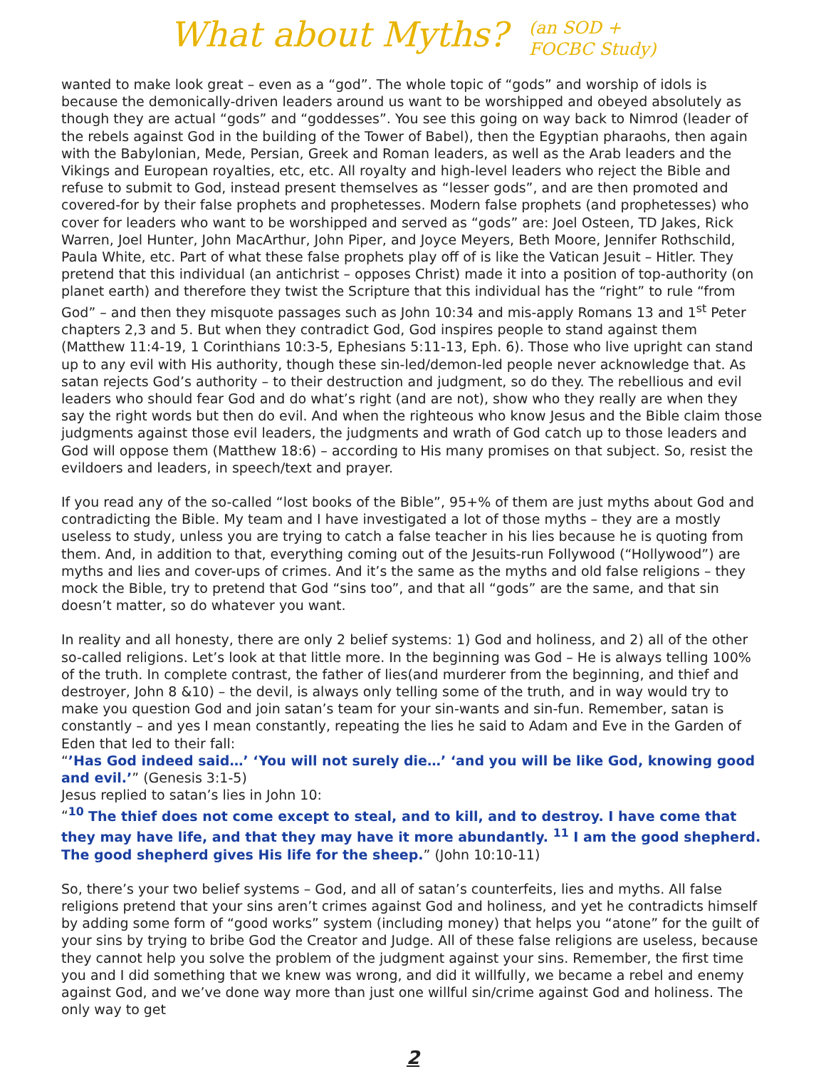What about Myths?
(an SOD +
FOCBC Study)
wanted to make look great – even as a “god”. The whole topic of “gods” and worship of idols is because the demonically-driven leaders around us want to be worshipped and obeyed absolutely as though they are actual “gods” and “goddesses”. You see this going on way back to Nimrod (leader of the rebels against God in the building of the Tower of Babel), then the Egyptian pharaohs, then again with the Babylonian, Mede, Persian, Greek and Roman leaders, as well as the Arab leaders and the Vikings and European royalties, etc, etc. All royalty and high-level leaders who reject the Bible and refuse to submit to God, instead present themselves as “lesser gods”, and are then promoted and covered-for by their false prophets and prophetesses. Modern false prophets (and prophetesses) who cover for leaders who want to be worshipped and served as “gods” are: Joel Osteen, TD Jakes, Rick Warren, Joel Hunter, John MacArthur, John Piper, and Joyce Meyers, Beth Moore, Jennifer Rothschild, Paula White, etc. Part of what these false prophets play off of is like the Vatican Jesuit – Hitler. They pretend that this individual (an antichrist – opposes Christ) made it into a position of top-authority (on planet earth) and therefore they twist the Scripture that this individual has the “right” to rule “from God” – and then they misquote passages such as John 10:34 and mis-apply Romans 13 and 1<sup>st</sup> Peter chapters 2,3 and 5. But when they contradict God, God inspires people to stand against them (Matthew 11:4-19, 1 Corinthians 10:3-5, Ephesians 5:11-13, Eph. 6). Those who live upright can stand up to any evil with His authority, though these sin-led/demon-led people never acknowledge that. As satan rejects God’s authority – to their destruction and judgment, so do they. The rebellious and evil leaders who should fear God and do what’s right (and are not), show who they really are when they say the right words but then do evil. And when the righteous who know Jesus and the Bible claim those judgments against those evil leaders, the judgments and wrath of God catch up to those leaders and God will oppose them (Matthew 18:6) – according to His many promises on that subject. So, resist the evildoers and leaders, in speech/text and prayer.
If you read any of the so-called “lost books of the Bible”, 95+% of them are just myths about God and contradicting the Bible. My team and I have investigated a lot of those myths – they are a mostly useless to study, unless you are trying to catch a false teacher in his lies because he is quoting from them. And, in addition to that, everything coming out of the Jesuits-run Follywood (“Hollywood”) are myths and lies and cover-ups of crimes. And it’s the same as the myths and old false religions – they mock the Bible, try to pretend that God “sins too”, and that all “gods” are the same, and that sin doesn’t matter, so do whatever you want.
In reality and all honesty, there are only 2 belief systems: 1) God and holiness, and 2) all of the other so-called religions. Let’s look at that little more. In the beginning was God – He is always telling 100% of the truth. In complete contrast, the father of lies(and murderer from the beginning, and thief and destroyer, John 8 &10) – the devil, is always only telling some of the truth, and in way would try to make you question God and join satan’s team for your sin-wants and sin-fun. Remember, satan is constantly – and yes I mean constantly, repeating the lies he said to Adam and Eve in the Garden of Eden that led to their fall:
“’Has God indeed said…’ ‘You will not surely die…’ ‘and you will be like God, knowing good and evil.’” (Genesis 3:1-5)
Jesus replied to satan’s lies in John 10:
“<sup>10</sup> The thief does not come except to steal, and to kill, and to destroy. I have come that they may have life, and that they may have it more abundantly. <sup>11</sup> I am the good shepherd. The good shepherd gives His life for the sheep.” (John 10:10-11)
So, there’s your two belief systems – God, and all of satan’s counterfeits, lies and myths. All false religions pretend that your sins aren’t crimes against God and holiness, and yet he contradicts himself by adding some form of “good works” system (including money) that helps you “atone” for the guilt of your sins by trying to bribe God the Creator and Judge. All of these false religions are useless, because they cannot help you solve the problem of the judgment against your sins. Remember, the first time you and I did something that we knew was wrong, and did it willfully, we became a rebel and enemy against God, and we’ve done way more than just one willful sin/crime against God and holiness. The only way to get
2